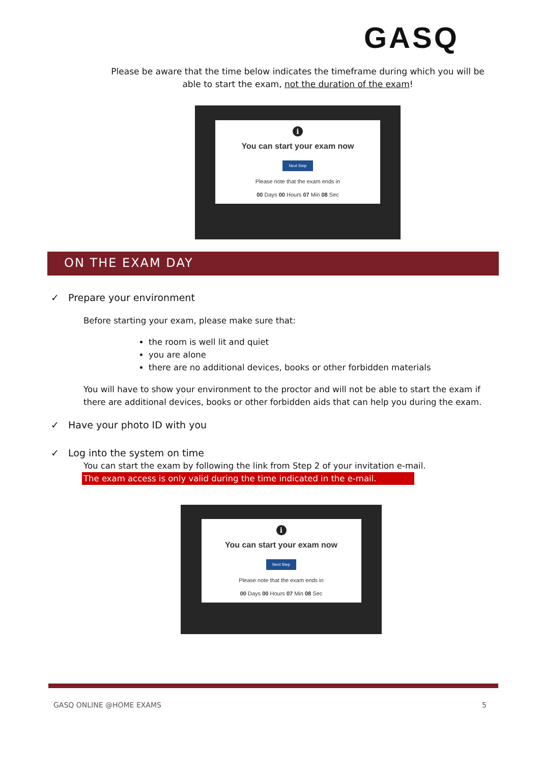GASQ
Please be aware that the time below indicates the timeframe during which you will be able to start the exam, not the duration of the exam!
i
You can start your exam now
Next Step
Please note that the exam ends in
00 Days 00 Hours 07 Min 08 Sec
ON THE EXAM DAY
✓ Prepare your environment
Before starting your exam, please make sure that:
the room is well lit and quiet
you are alone
there are no additional devices, books or other forbidden materials
You will have to show your environment to the proctor and will not be able to start the exam if there are additional devices, books or other forbidden aids that can help you during the exam.
✓ Have your photo ID with you
✓ Log into the system on time
You can start the exam by following the link from Step 2 of your invitation e-mail.
The exam access is only valid during the time indicated in the e-mail.
i
You can start your exam now
Next Step
Please note that the exam ends in
00 Days 00 Hours 07 Min 08 Sec
GASQ ONLINE @HOME EXAMS 5